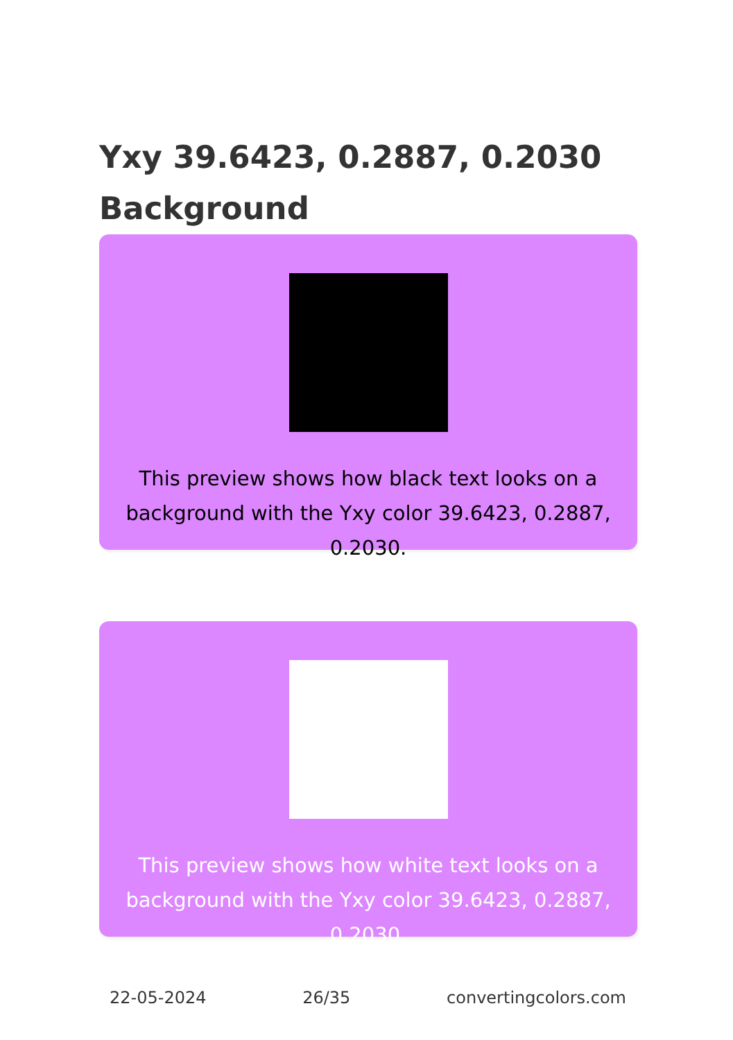Yxy 39.6423, 0.2887, 0.2030 Background
This preview shows how black text looks on a background with the Yxy color 39.6423, 0.2887, 0.2030.
This preview shows how white text looks on a background with the Yxy color 39.6423, 0.2887, 0.2030.
22-05-2024 26/35 convertingcolors.com